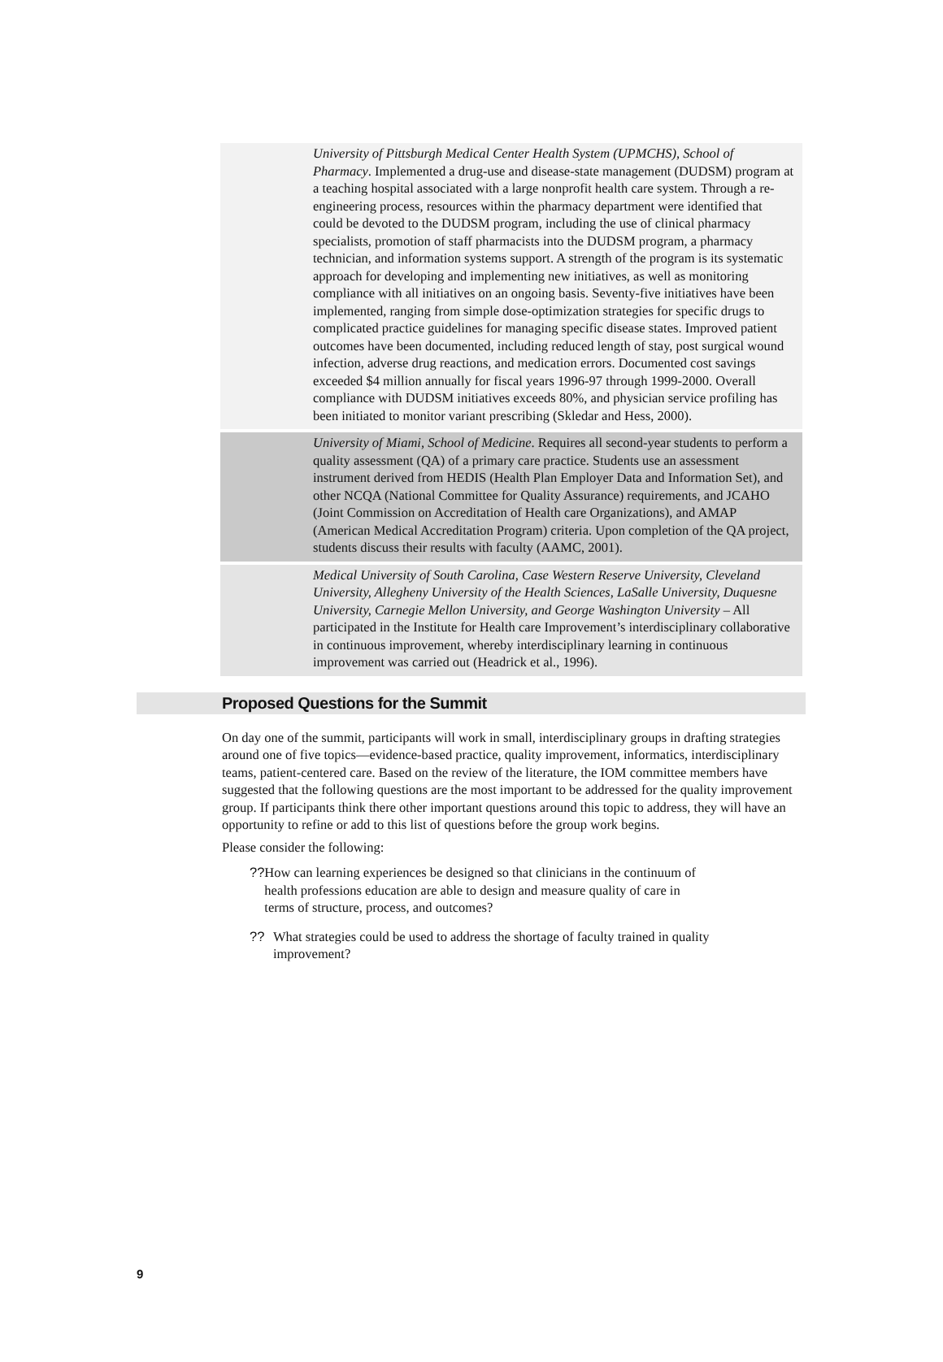University of Pittsburgh Medical Center Health System (UPMCHS), School of Pharmacy. Implemented a drug-use and disease-state management (DUDSM) program at a teaching hospital associated with a large nonprofit health care system. Through a re-engineering process, resources within the pharmacy department were identified that could be devoted to the DUDSM program, including the use of clinical pharmacy specialists, promotion of staff pharmacists into the DUDSM program, a pharmacy technician, and information systems support. A strength of the program is its systematic approach for developing and implementing new initiatives, as well as monitoring compliance with all initiatives on an ongoing basis. Seventy-five initiatives have been implemented, ranging from simple dose-optimization strategies for specific drugs to complicated practice guidelines for managing specific disease states. Improved patient outcomes have been documented, including reduced length of stay, post surgical wound infection, adverse drug reactions, and medication errors. Documented cost savings exceeded $4 million annually for fiscal years 1996-97 through 1999-2000. Overall compliance with DUDSM initiatives exceeds 80%, and physician service profiling has been initiated to monitor variant prescribing (Skledar and Hess, 2000).
University of Miami, School of Medicine. Requires all second-year students to perform a quality assessment (QA) of a primary care practice. Students use an assessment instrument derived from HEDIS (Health Plan Employer Data and Information Set), and other NCQA (National Committee for Quality Assurance) requirements, and JCAHO (Joint Commission on Accreditation of Health care Organizations), and AMAP (American Medical Accreditation Program) criteria. Upon completion of the QA project, students discuss their results with faculty (AAMC, 2001).
Medical University of South Carolina, Case Western Reserve University, Cleveland University, Allegheny University of the Health Sciences, LaSalle University, Duquesne University, Carnegie Mellon University, and George Washington University – All participated in the Institute for Health care Improvement’s interdisciplinary collaborative in continuous improvement, whereby interdisciplinary learning in continuous improvement was carried out (Headrick et al., 1996).
Proposed Questions for the Summit
On day one of the summit, participants will work in small, interdisciplinary groups in drafting strategies around one of five topics—evidence-based practice, quality improvement, informatics, interdisciplinary teams, patient-centered care. Based on the review of the literature, the IOM committee members have suggested that the following questions are the most important to be addressed for the quality improvement group. If participants think there other important questions around this topic to address, they will have an opportunity to refine or add to this list of questions before the group work begins.
Please consider the following:
?? How can learning experiences be designed so that clinicians in the continuum of health professions education are able to design and measure quality of care in terms of structure, process, and outcomes?
?? What strategies could be used to address the shortage of faculty trained in quality improvement?
9